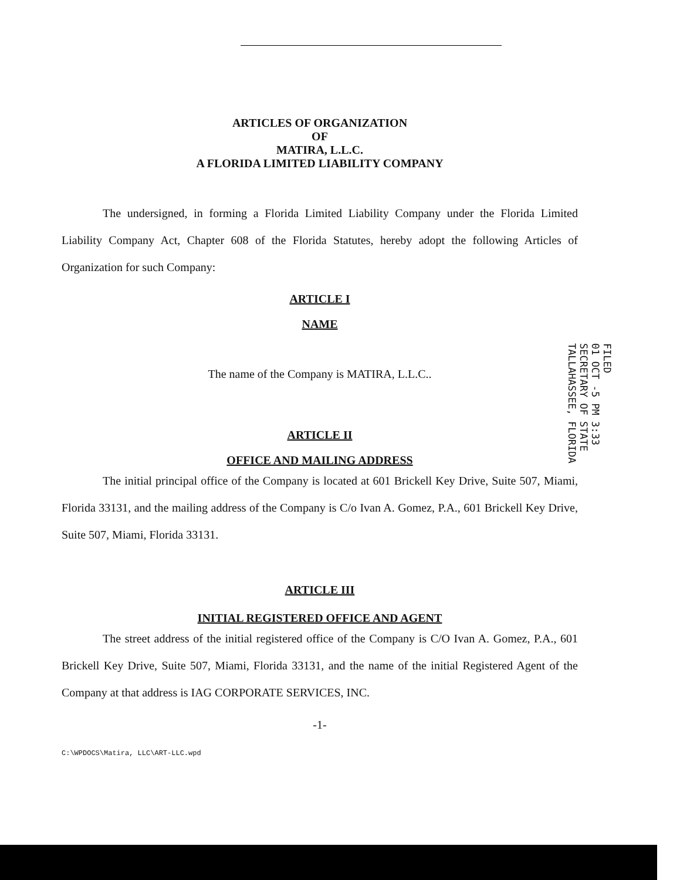ARTICLES OF ORGANIZATION
OF
MATIRA, L.L.C.
A FLORIDA LIMITED LIABILITY COMPANY
The undersigned, in forming a Florida Limited Liability Company under the Florida Limited Liability Company Act, Chapter 608 of the Florida Statutes, hereby adopt the following Articles of Organization for such Company:
ARTICLE I
NAME
The name of the Company is MATIRA, L.L.C..
ARTICLE II
OFFICE AND MAILING ADDRESS
The initial principal office of the Company is located at 601 Brickell Key Drive, Suite 507, Miami, Florida 33131, and the mailing address of the Company is C/o Ivan A. Gomez, P.A., 601 Brickell Key Drive, Suite 507, Miami, Florida 33131.
ARTICLE III
INITIAL REGISTERED OFFICE AND AGENT
The street address of the initial registered office of the Company is C/O Ivan A. Gomez, P.A., 601 Brickell Key Drive, Suite 507, Miami, Florida 33131, and the name of the initial Registered Agent of the Company at that address is IAG CORPORATE SERVICES, INC.
-1-
C:\WPDOCS\Matira, LLC\ART-LLC.wpd
FILED
01 OCT -5 PM 3:33
SECRETARY OF STATE
TALLAHASSEE, FLORIDA